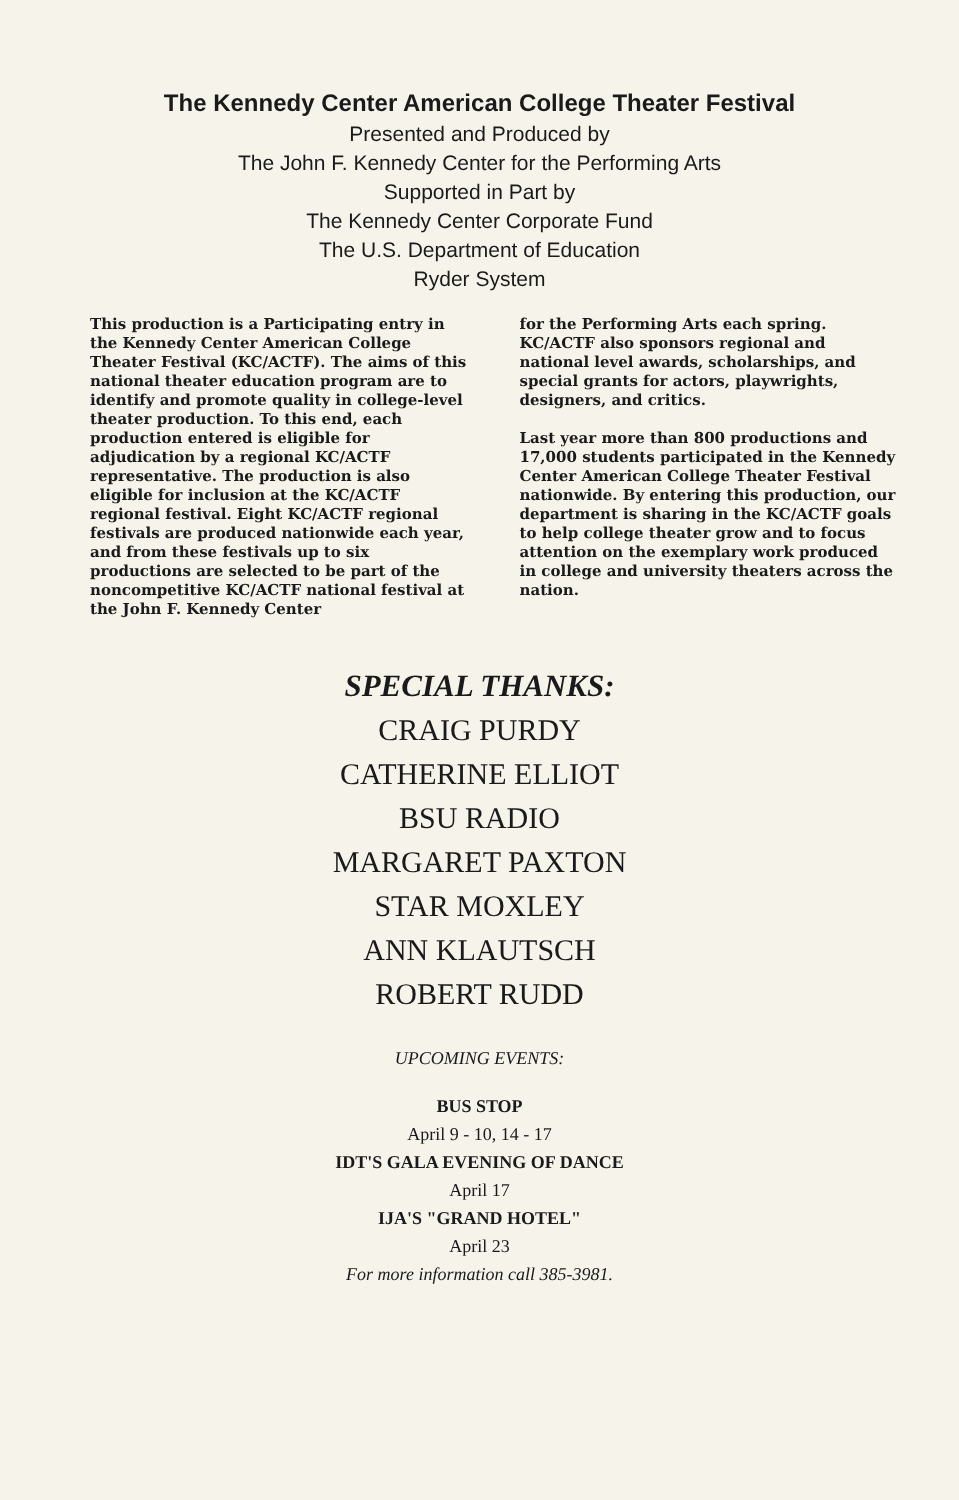The Kennedy Center American College Theater Festival
Presented and Produced by
The John F. Kennedy Center for the Performing Arts
Supported in Part by
The Kennedy Center Corporate Fund
The U.S. Department of Education
Ryder System
This production is a Participating entry in the Kennedy Center American College Theater Festival (KC/ACTF). The aims of this national theater education program are to identify and promote quality in college-level theater production. To this end, each production entered is eligible for adjudication by a regional KC/ACTF representative. The production is also eligible for inclusion at the KC/ACTF regional festival. Eight KC/ACTF regional festivals are produced nationwide each year, and from these festivals up to six productions are selected to be part of the noncompetitive KC/ACTF national festival at the John F. Kennedy Center
for the Performing Arts each spring. KC/ACTF also sponsors regional and national level awards, scholarships, and special grants for actors, playwrights, designers, and critics.
Last year more than 800 productions and 17,000 students participated in the Kennedy Center American College Theater Festival nationwide. By entering this production, our department is sharing in the KC/ACTF goals to help college theater grow and to focus attention on the exemplary work produced in college and university theaters across the nation.
SPECIAL THANKS:
CRAIG PURDY
CATHERINE ELLIOT
BSU RADIO
MARGARET PAXTON
STAR MOXLEY
ANN KLAUTSCH
ROBERT RUDD
UPCOMING EVENTS:
BUS STOP
April 9 - 10, 14 - 17
IDT'S GALA EVENING OF DANCE
April 17
IJA'S "GRAND HOTEL"
April 23
For more information call 385-3981.